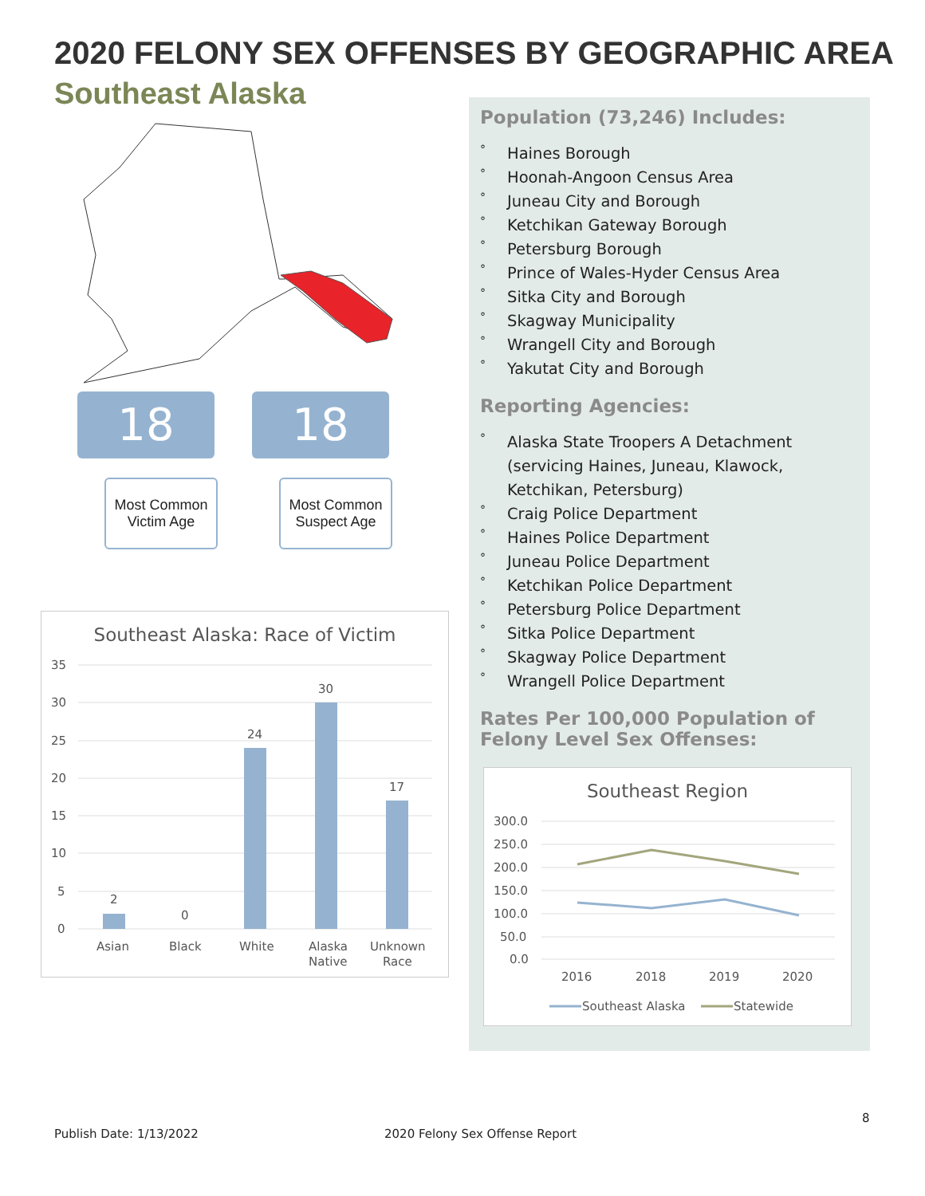2020 FELONY SEX OFFENSES BY GEOGRAPHIC AREA
Southeast Alaska
18
Most Common Victim Age
18
Most Common Suspect Age
Southeast Alaska: Race of Victim
35
30
25
20
15
10
5
0
2
0
24
30
17
Asian
Black
White
Alaska
Native
Unknown
Race
Population (73,246) Includes:
° Haines Borough
° Hoonah-Angoon Census Area
° Juneau City and Borough
° Ketchikan Gateway Borough
° Petersburg Borough
° Prince of Wales-Hyder Census Area
° Sitka City and Borough
° Skagway Municipality
° Wrangell City and Borough
° Yakutat City and Borough
Reporting Agencies:
° Alaska State Troopers A Detachment (servicing Haines, Juneau, Klawock, Ketchikan, Petersburg)
° Craig Police Department
° Haines Police Department
° Juneau Police Department
° Ketchikan Police Department
° Petersburg Police Department
° Sitka Police Department
° Skagway Police Department
° Wrangell Police Department
Rates Per 100,000 Population of Felony Level Sex Offenses:
Southeast Region
300.0
250.0
200.0
150.0
100.0
50.0
0.0
2016
2018
2019
2020
Southeast Alaska
Statewide
8
Publish Date: 1/13/2022 2020 Felony Sex Offense Report